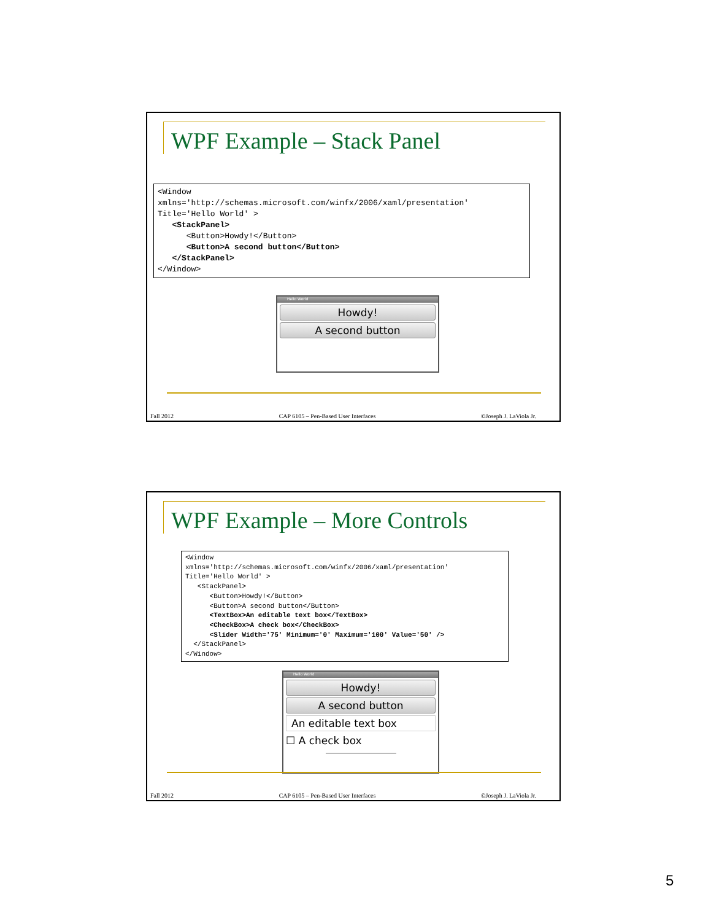WPF Example – Stack Panel
<Window
xmlns='http://schemas.microsoft.com/winfx/2006/xaml/presentation'
Title='Hello World' >
   <StackPanel>
      <Button>Howdy!</Button>
      <Button>A second button</Button>
   </StackPanel>
</Window>
Hello World
Howdy!
A second button
Fall 2012 CAP 6105 – Pen-Based User Interfaces ©Joseph J. LaViola Jr.
WPF Example – More Controls
<Window
xmlns='http://schemas.microsoft.com/winfx/2006/xaml/presentation'
Title='Hello World' >
   <StackPanel>
      <Button>Howdy!</Button>
      <Button>A second button</Button>
      <TextBox>An editable text box</TextBox>
      <CheckBox>A check box</CheckBox>
      <Slider Width='75' Minimum='0' Maximum='100' Value='50' />
  </StackPanel>
</Window>
Hello World
Howdy!
A second button
An editable text box
☐ A check box
Fall 2012 CAP 6105 – Pen-Based User Interfaces ©Joseph J. LaViola Jr.
5